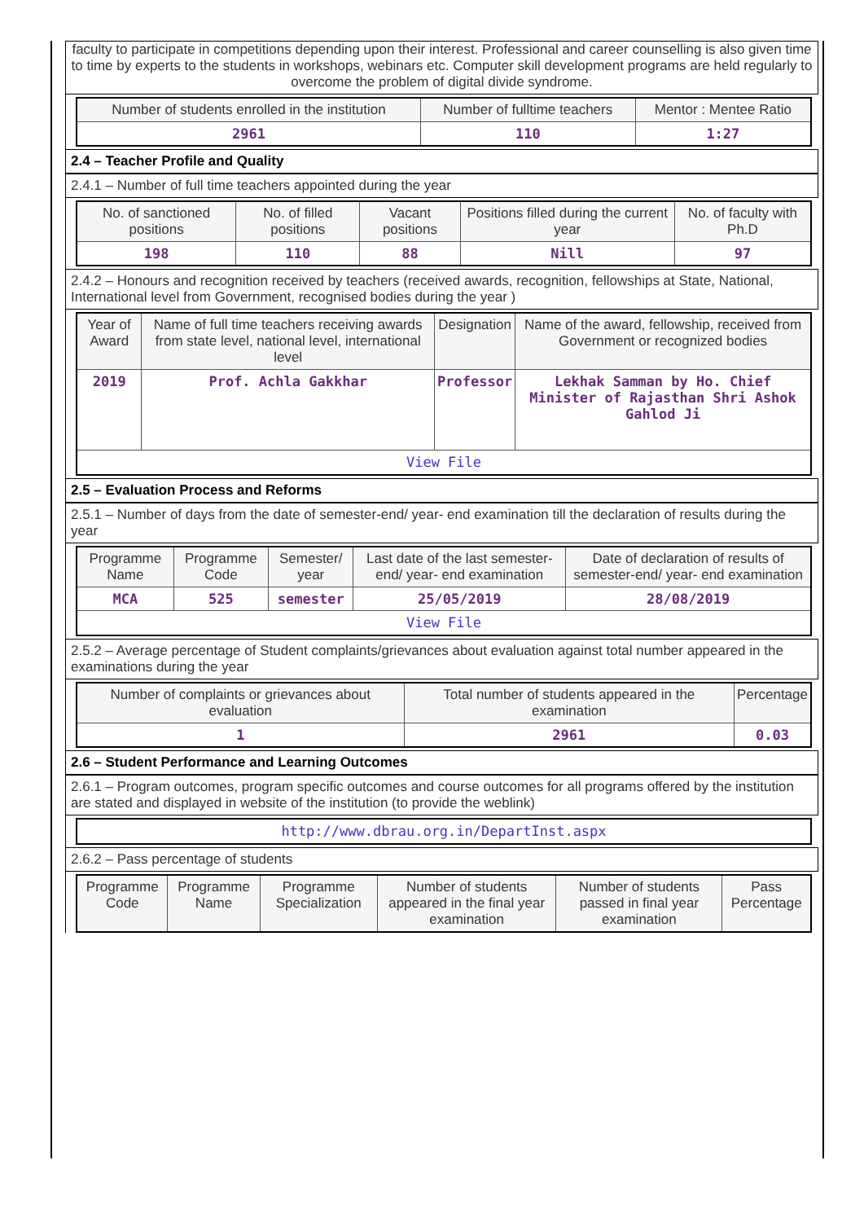faculty to participate in competitions depending upon their interest. Professional and career counselling is also given time to time by experts to the students in workshops, webinars etc. Computer skill development programs are held regularly to overcome the problem of digital divide syndrome.
| Number of students enrolled in the institution | Number of fulltime teachers | Mentor : Mentee Ratio |
| 2961 | 110 | 1:27 |
2.4 – Teacher Profile and Quality
2.4.1 – Number of full time teachers appointed during the year
| No. of sanctioned positions | No. of filled positions | Vacant positions | Positions filled during the current year | No. of faculty with Ph.D |
| 198 | 110 | 88 | Nill | 97 |
2.4.2 – Honours and recognition received by teachers (received awards, recognition, fellowships at State, National, International level from Government, recognised bodies during the year )
| Year of Award | Name of full time teachers receiving awards from state level, national level, international level | Designation | Name of the award, fellowship, received from Government or recognized bodies |
| 2019 | Prof. Achla Gakkhar | Professor | Lekhak Samman by Ho. Chief Minister of Rajasthan Shri Ashok Gahlod Ji |
| View File | | | |
2.5 – Evaluation Process and Reforms
2.5.1 – Number of days from the date of semester-end/ year- end examination till the declaration of results during the year
| Programme Name | Programme Code | Semester/ year | Last date of the last semester-end/ year- end examination | Date of declaration of results of semester-end/ year- end examination |
| MCA | 525 | semester | 25/05/2019 | 28/08/2019 |
| View File | | | | |
2.5.2 – Average percentage of Student complaints/grievances about evaluation against total number appeared in the examinations during the year
| Number of complaints or grievances about evaluation | Total number of students appeared in the examination | Percentage |
| 1 | 2961 | 0.03 |
2.6 – Student Performance and Learning Outcomes
2.6.1 – Program outcomes, program specific outcomes and course outcomes for all programs offered by the institution are stated and displayed in website of the institution (to provide the weblink)
| http://www.dbrau.org.in/DepartInst.aspx |
2.6.2 – Pass percentage of students
| Programme Code | Programme Name | Programme Specialization | Number of students appeared in the final year examination | Number of students passed in final year examination | Pass Percentage |